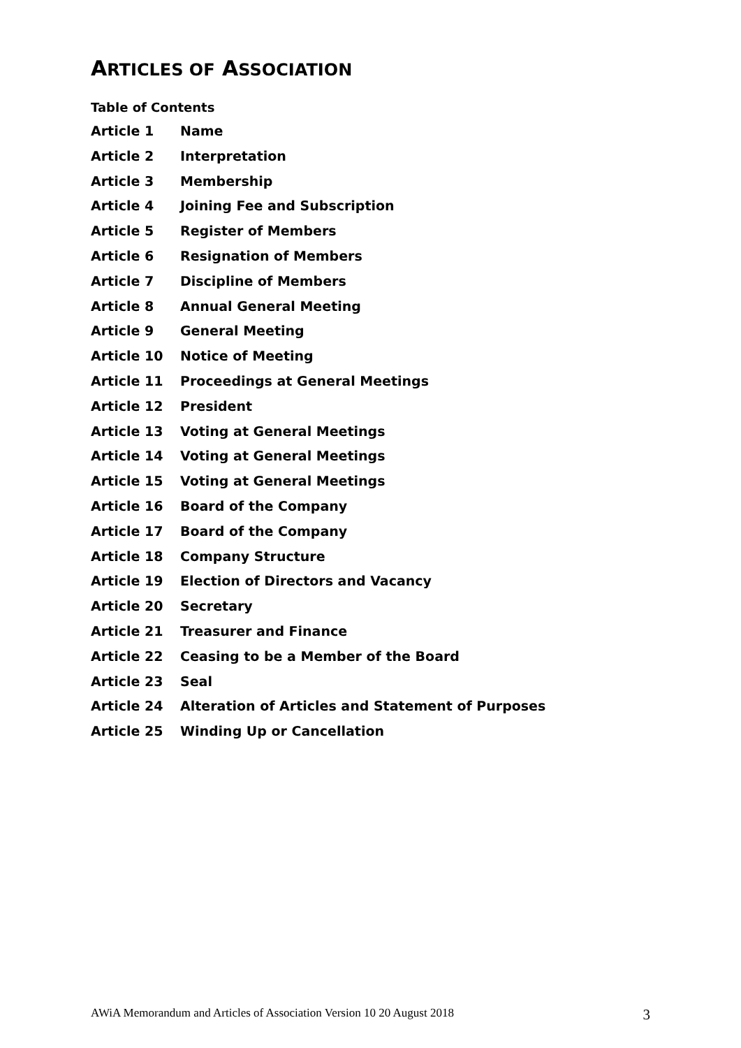ARTICLES OF ASSOCIATION
Table of Contents
Article 1 Name
Article 2 Interpretation
Article 3 Membership
Article 4 Joining Fee and Subscription
Article 5 Register of Members
Article 6 Resignation of Members
Article 7 Discipline of Members
Article 8 Annual General Meeting
Article 9 General Meeting
Article 10 Notice of Meeting
Article 11 Proceedings at General Meetings
Article 12 President
Article 13 Voting at General Meetings
Article 14 Voting at General Meetings
Article 15 Voting at General Meetings
Article 16 Board of the Company
Article 17 Board of the Company
Article 18 Company Structure
Article 19 Election of Directors and Vacancy
Article 20 Secretary
Article 21 Treasurer and Finance
Article 22 Ceasing to be a Member of the Board
Article 23 Seal
Article 24 Alteration of Articles and Statement of Purposes
Article 25 Winding Up or Cancellation
AWiA Memorandum and Articles of Association Version 10 20 August 2018 3